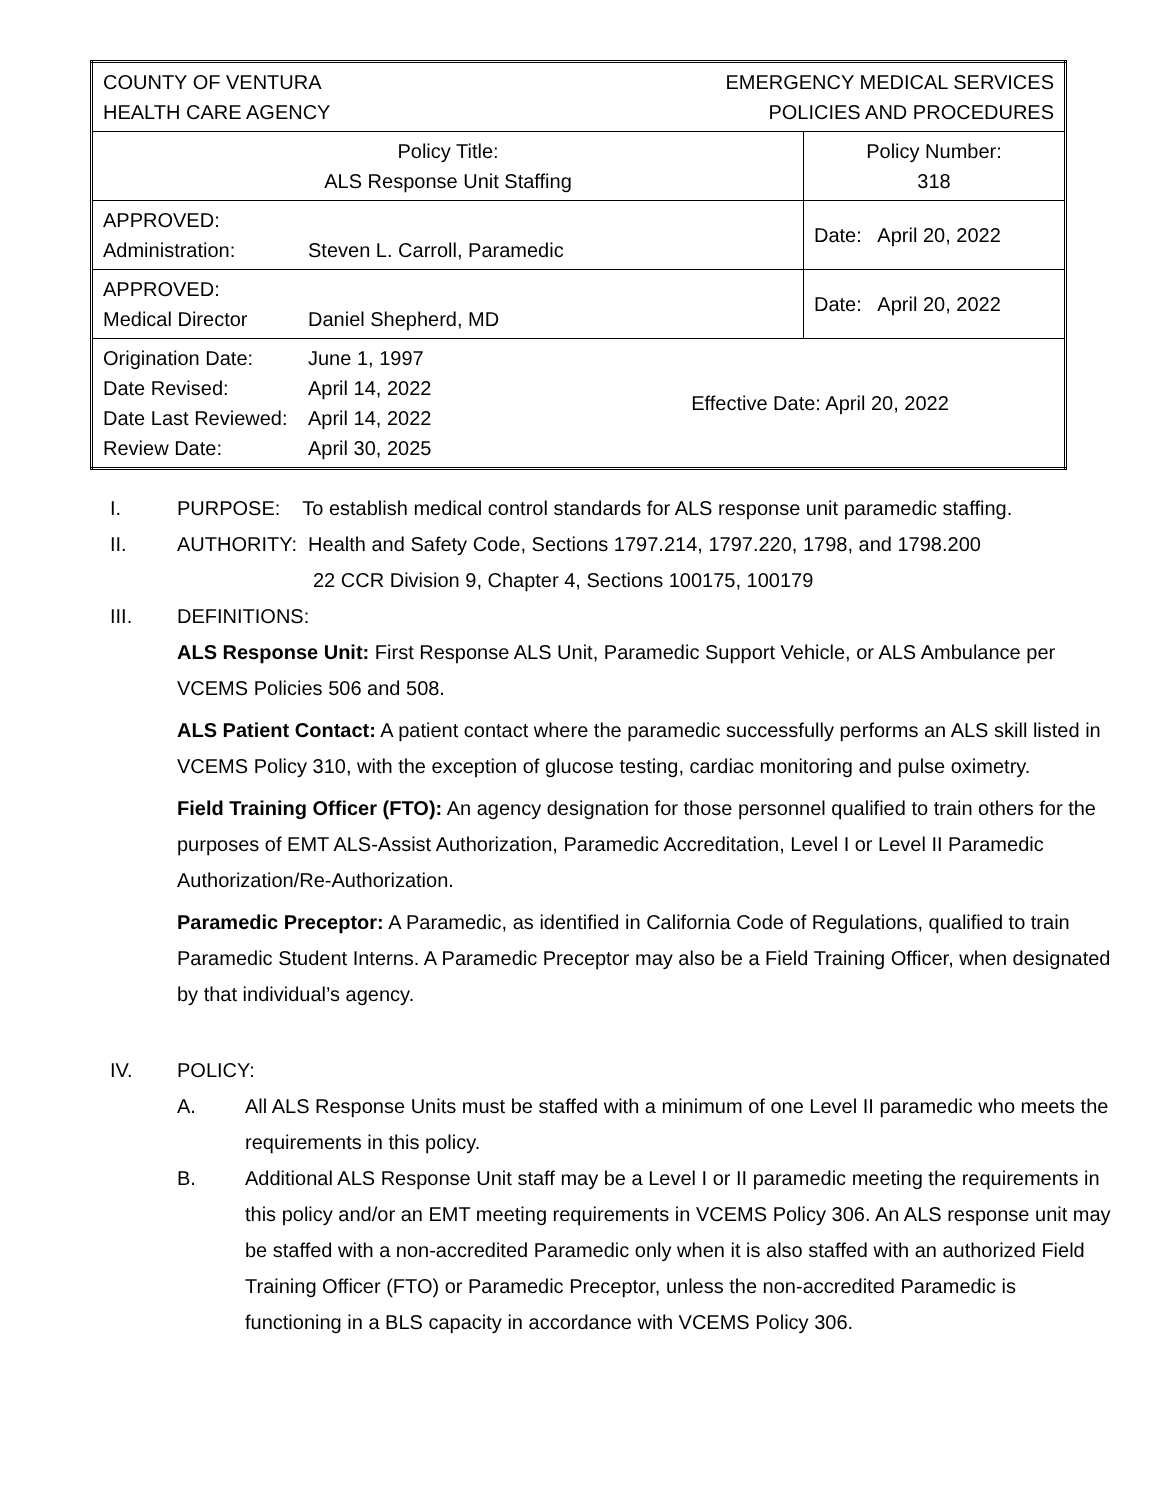| COUNTY OF VENTURA HEALTH CARE AGENCY | | EMERGENCY MEDICAL SERVICES POLICIES AND PROCEDURES | |
| Policy Title: ALS Response Unit Staffing | | | Policy Number: 318 |
| APPROVED: Administration: | Steven L. Carroll, Paramedic | | Date: April 20, 2022 |
| APPROVED: Medical Director | Daniel Shepherd, MD | | Date: April 20, 2022 |
| Origination Date: Date Revised: Date Last Reviewed: Review Date: | June 1, 1997 April 14, 2022 April 14, 2022 April 30, 2025 | Effective Date: April 20, 2022 | |
I. PURPOSE: To establish medical control standards for ALS response unit paramedic staffing.
II. AUTHORITY: Health and Safety Code, Sections 1797.214, 1797.220, 1798, and 1798.200
22 CCR Division 9, Chapter 4, Sections 100175, 100179
III. DEFINITIONS:
ALS Response Unit: First Response ALS Unit, Paramedic Support Vehicle, or ALS Ambulance per VCEMS Policies 506 and 508.
ALS Patient Contact: A patient contact where the paramedic successfully performs an ALS skill listed in VCEMS Policy 310, with the exception of glucose testing, cardiac monitoring and pulse oximetry.
Field Training Officer (FTO): An agency designation for those personnel qualified to train others for the purposes of EMT ALS-Assist Authorization, Paramedic Accreditation, Level I or Level II Paramedic Authorization/Re-Authorization.
Paramedic Preceptor: A Paramedic, as identified in California Code of Regulations, qualified to train Paramedic Student Interns. A Paramedic Preceptor may also be a Field Training Officer, when designated by that individual’s agency.
IV. POLICY:
A. All ALS Response Units must be staffed with a minimum of one Level II paramedic who meets the requirements in this policy.
B. Additional ALS Response Unit staff may be a Level I or II paramedic meeting the requirements in this policy and/or an EMT meeting requirements in VCEMS Policy 306. An ALS response unit may be staffed with a non-accredited Paramedic only when it is also staffed with an authorized Field Training Officer (FTO) or Paramedic Preceptor, unless the non-accredited Paramedic is functioning in a BLS capacity in accordance with VCEMS Policy 306.